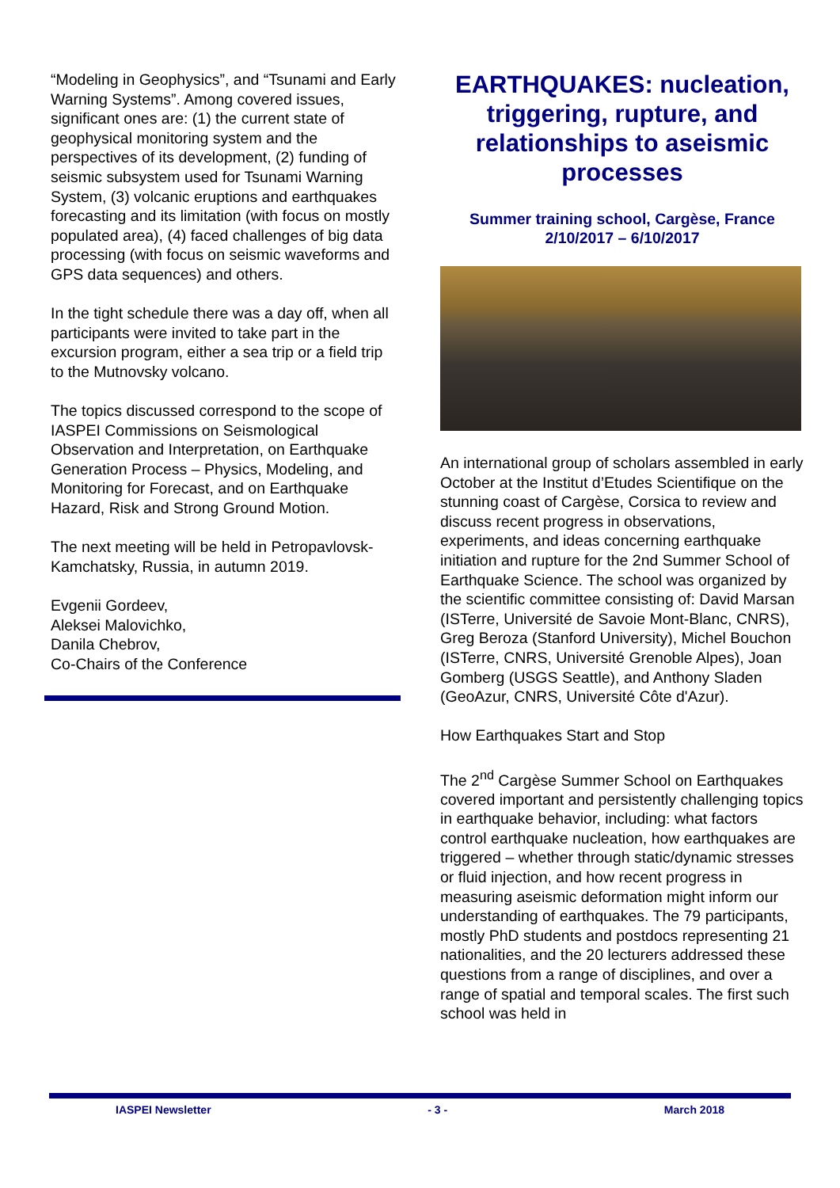“Modeling in Geophysics”, and “Tsunami and Early Warning Systems”. Among covered issues, significant ones are: (1) the current state of geophysical monitoring system and the perspectives of its development, (2) funding of seismic subsystem used for Tsunami Warning System, (3) volcanic eruptions and earthquakes forecasting and its limitation (with focus on mostly populated area), (4) faced challenges of big data processing (with focus on seismic waveforms and GPS data sequences) and others.
In the tight schedule there was a day off, when all participants were invited to take part in the excursion program, either a sea trip or a field trip to the Mutnovsky volcano.
The topics discussed correspond to the scope of IASPEI Commissions on Seismological Observation and Interpretation, on Earthquake Generation Process – Physics, Modeling, and Monitoring for Forecast, and on Earthquake Hazard, Risk and Strong Ground Motion.
The next meeting will be held in Petropavlovsk-Kamchatsky, Russia, in autumn 2019.
Evgenii Gordeev,
Aleksei Malovichko,
Danila Chebrov,
Co-Chairs of the Conference
EARTHQUAKES: nucleation, triggering, rupture, and relationships to aseismic processes
Summer training school, Cargèse, France
2/10/2017 – 6/10/2017
An international group of scholars assembled in early October at the Institut d’Etudes Scientifique on the stunning coast of Cargèse, Corsica to review and discuss recent progress in observations, experiments, and ideas concerning earthquake initiation and rupture for the 2nd Summer School of Earthquake Science. The school was organized by the scientific committee consisting of: David Marsan (ISTerre, Université de Savoie Mont-Blanc, CNRS), Greg Beroza (Stanford University), Michel Bouchon (ISTerre, CNRS, Université Grenoble Alpes), Joan Gomberg (USGS Seattle), and Anthony Sladen (GeoAzur, CNRS, Université Côte d'Azur).
How Earthquakes Start and Stop
The 2<sup>nd</sup> Cargèse Summer School on Earthquakes covered important and persistently challenging topics in earthquake behavior, including: what factors control earthquake nucleation, how earthquakes are triggered – whether through static/dynamic stresses or fluid injection, and how recent progress in measuring aseismic deformation might inform our understanding of earthquakes. The 79 participants, mostly PhD students and postdocs representing 21 nationalities, and the 20 lecturers addressed these questions from a range of disciplines, and over a range of spatial and temporal scales. The first such school was held in
IASPEI Newsletter - 3 - March 2018